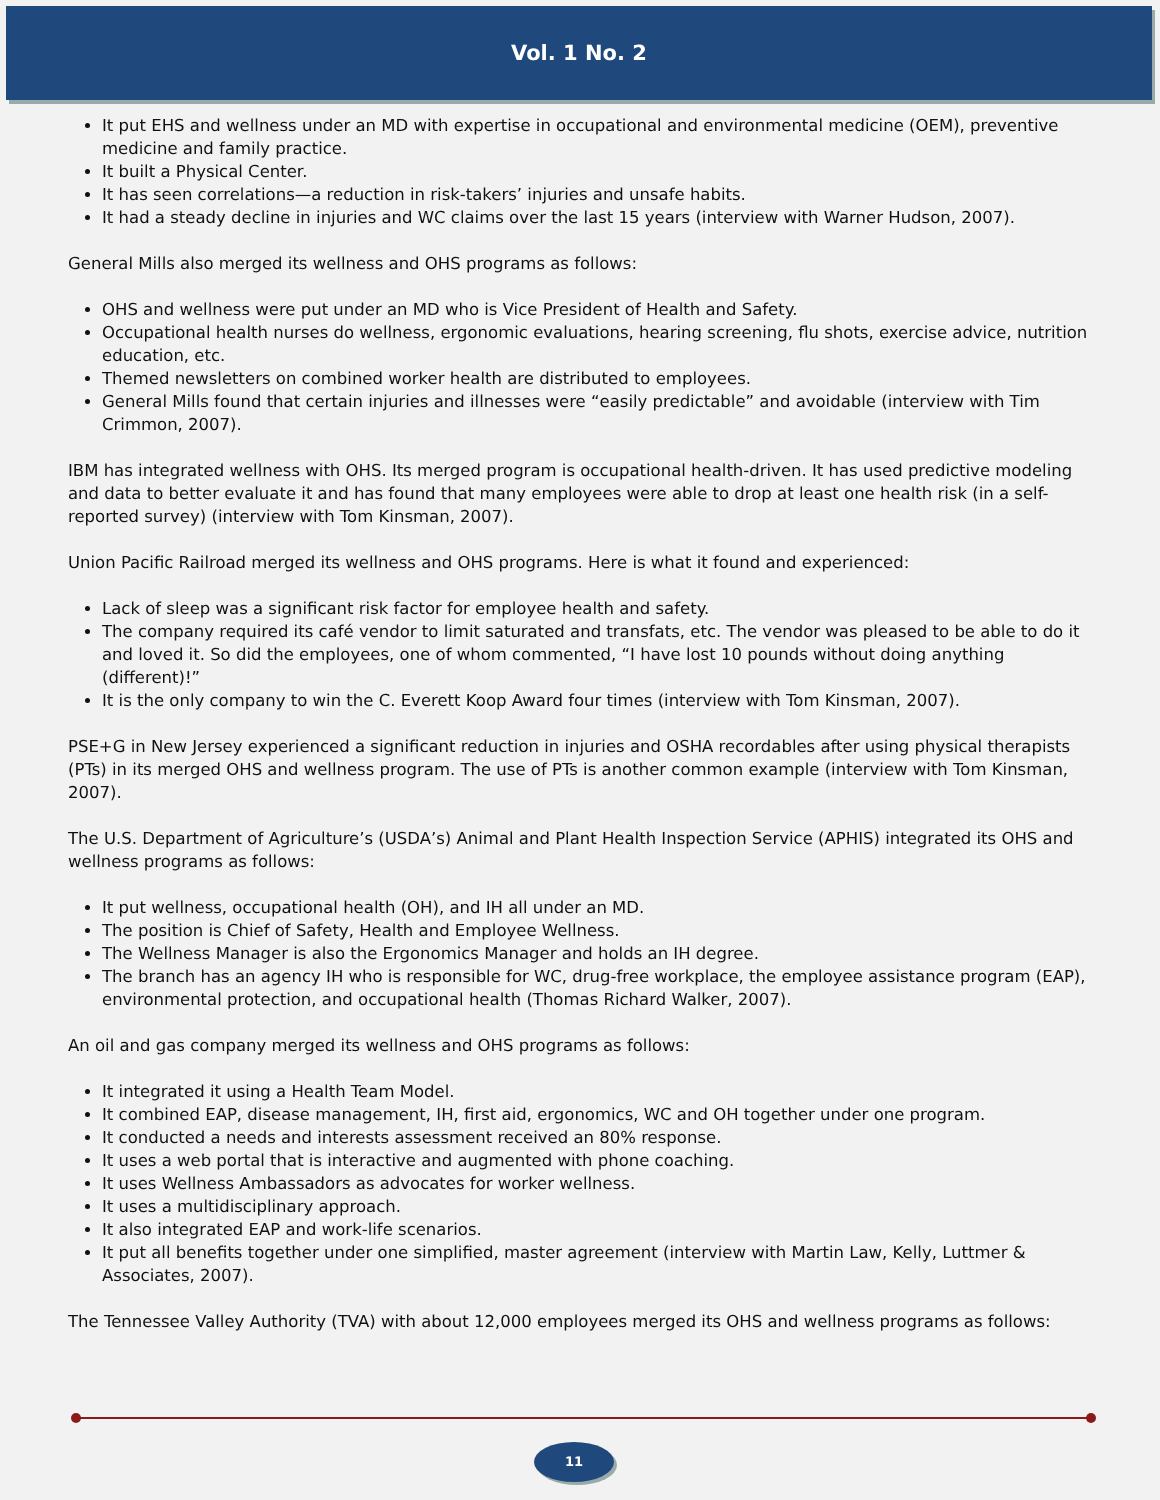Vol. 1 No. 2
It put EHS and wellness under an MD with expertise in occupational and environmental medicine (OEM), preventive medicine and family practice.
It built a Physical Center.
It has seen correlations—a reduction in risk-takers’ injuries and unsafe habits.
It had a steady decline in injuries and WC claims over the last 15 years (interview with Warner Hudson, 2007).
General Mills also merged its wellness and OHS programs as follows:
OHS and wellness were put under an MD who is Vice President of Health and Safety.
Occupational health nurses do wellness, ergonomic evaluations, hearing screening, flu shots, exercise advice, nutrition education, etc.
Themed newsletters on combined worker health are distributed to employees.
General Mills found that certain injuries and illnesses were “easily predictable” and avoidable (interview with Tim Crimmon, 2007).
IBM has integrated wellness with OHS. Its merged program is occupational health-driven. It has used predictive modeling and data to better evaluate it and has found that many employees were able to drop at least one health risk (in a self-reported survey) (interview with Tom Kinsman, 2007).
Union Pacific Railroad merged its wellness and OHS programs. Here is what it found and experienced:
Lack of sleep was a significant risk factor for employee health and safety.
The company required its café vendor to limit saturated and transfats, etc. The vendor was pleased to be able to do it and loved it. So did the employees, one of whom commented, “I have lost 10 pounds without doing anything (different)!”
It is the only company to win the C. Everett Koop Award four times (interview with Tom Kinsman, 2007).
PSE+G in New Jersey experienced a significant reduction in injuries and OSHA recordables after using physical therapists (PTs) in its merged OHS and wellness program. The use of PTs is another common example (interview with Tom Kinsman, 2007).
The U.S. Department of Agriculture’s (USDA’s) Animal and Plant Health Inspection Service (APHIS) integrated its OHS and wellness programs as follows:
It put wellness, occupational health (OH), and IH all under an MD.
The position is Chief of Safety, Health and Employee Wellness.
The Wellness Manager is also the Ergonomics Manager and holds an IH degree.
The branch has an agency IH who is responsible for WC, drug-free workplace, the employee assistance program (EAP), environmental protection, and occupational health (Thomas Richard Walker, 2007).
An oil and gas company merged its wellness and OHS programs as follows:
It integrated it using a Health Team Model.
It combined EAP, disease management, IH, first aid, ergonomics, WC and OH together under one program.
It conducted a needs and interests assessment received an 80% response.
It uses a web portal that is interactive and augmented with phone coaching.
It uses Wellness Ambassadors as advocates for worker wellness.
It uses a multidisciplinary approach.
It also integrated EAP and work-life scenarios.
It put all benefits together under one simplified, master agreement (interview with Martin Law, Kelly, Luttmer & Associates, 2007).
The Tennessee Valley Authority (TVA) with about 12,000 employees merged its OHS and wellness programs as follows:
11